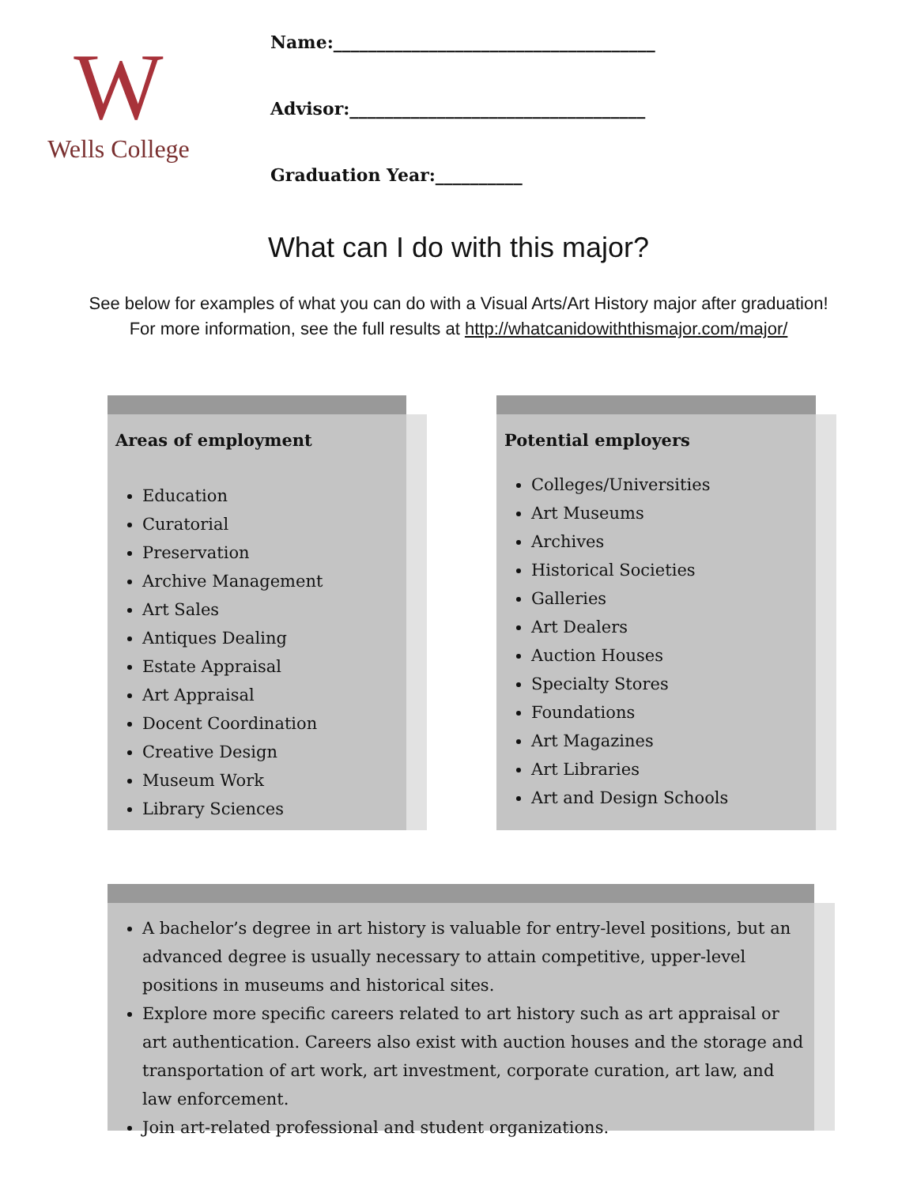W
Wells College
Name:_____________________________________
Advisor:__________________________________
Graduation Year:__________
What can I do with this major?
See below for examples of what you can do with a Visual Arts/Art History major after graduation!
For more information, see the full results at http://whatcanidowiththismajor.com/major/
Areas of employment
Education
Curatorial
Preservation
Archive Management
Art Sales
Antiques Dealing
Estate Appraisal
Art Appraisal
Docent Coordination
Creative Design
Museum Work
Library Sciences
Potential employers
Colleges/Universities
Art Museums
Archives
Historical Societies
Galleries
Art Dealers
Auction Houses
Specialty Stores
Foundations
Art Magazines
Art Libraries
Art and Design Schools
A bachelor’s degree in art history is valuable for entry-level positions, but an advanced degree is usually necessary to attain competitive, upper-level positions in museums and historical sites.
Explore more specific careers related to art history such as art appraisal or art authentication. Careers also exist with auction houses and the storage and transportation of art work, art investment, corporate curation, art law, and law enforcement.
Join art-related professional and student organizations.